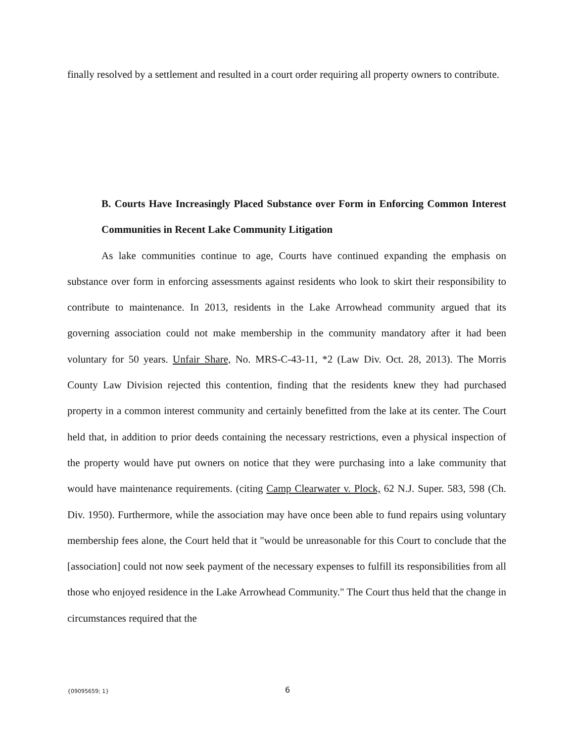finally resolved by a settlement and resulted in a court order requiring all property owners to contribute.
B. Courts Have Increasingly Placed Substance over Form in Enforcing Common Interest Communities in Recent Lake Community Litigation
As lake communities continue to age, Courts have continued expanding the emphasis on substance over form in enforcing assessments against residents who look to skirt their responsibility to contribute to maintenance. In 2013, residents in the Lake Arrowhead community argued that its governing association could not make membership in the community mandatory after it had been voluntary for 50 years. Unfair Share, No. MRS-C-43-11, *2 (Law Div. Oct. 28, 2013). The Morris County Law Division rejected this contention, finding that the residents knew they had purchased property in a common interest community and certainly benefitted from the lake at its center. The Court held that, in addition to prior deeds containing the necessary restrictions, even a physical inspection of the property would have put owners on notice that they were purchasing into a lake community that would have maintenance requirements. (citing Camp Clearwater v. Plock, 62 N.J. Super. 583, 598 (Ch. Div. 1950). Furthermore, while the association may have once been able to fund repairs using voluntary membership fees alone, the Court held that it "would be unreasonable for this Court to conclude that the [association] could not now seek payment of the necessary expenses to fulfill its responsibilities from all those who enjoyed residence in the Lake Arrowhead Community." The Court thus held that the change in circumstances required that the
{09095659; 1} 6